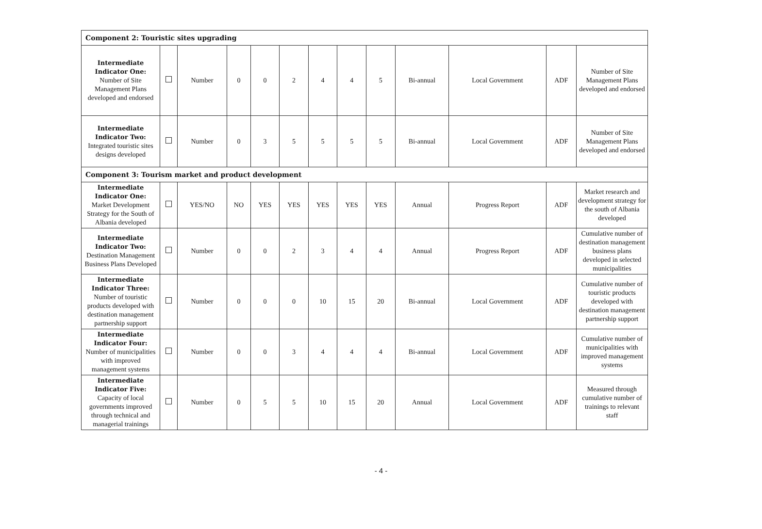| Component 2: Touristic sites upgrading | | | | | | | | | | | | |
| Intermediate Indicator One: Number of Site Management Plans developed and endorsed | | Number | 0 | 0 | 2 | 4 | 4 | 5 | Bi-annual | Local Government | ADF | Number of Site Management Plans developed and endorsed |
| Intermediate Indicator Two: Integrated touristic sites designs developed | | Number | 0 | 3 | 5 | 5 | 5 | 5 | Bi-annual | Local Government | ADF | Number of Site Management Plans developed and endorsed |
| Component 3: Tourism market and product development | | | | | | | | | | | | |
| Intermediate Indicator One: Market Development Strategy for the South of Albania developed | | YES/NO | NO | YES | YES | YES | YES | YES | Annual | Progress Report | ADF | Market research and development strategy for the south of Albania developed |
| Intermediate Indicator Two: Destination Management Business Plans Developed | | Number | 0 | 0 | 2 | 3 | 4 | 4 | Annual | Progress Report | ADF | Cumulative number of destination management business plans developed in selected municipalities |
| Intermediate Indicator Three: Number of touristic products developed with destination management partnership support | | Number | 0 | 0 | 0 | 10 | 15 | 20 | Bi-annual | Local Government | ADF | Cumulative number of touristic products developed with destination management partnership support |
| Intermediate Indicator Four: Number of municipalities with improved management systems | | Number | 0 | 0 | 3 | 4 | 4 | 4 | Bi-annual | Local Government | ADF | Cumulative number of municipalities with improved management systems |
| Intermediate Indicator Five: Capacity of local governments improved through technical and managerial trainings | | Number | 0 | 5 | 5 | 10 | 15 | 20 | Annual | Local Government | ADF | Measured through cumulative number of trainings to relevant staff |
- 4 -